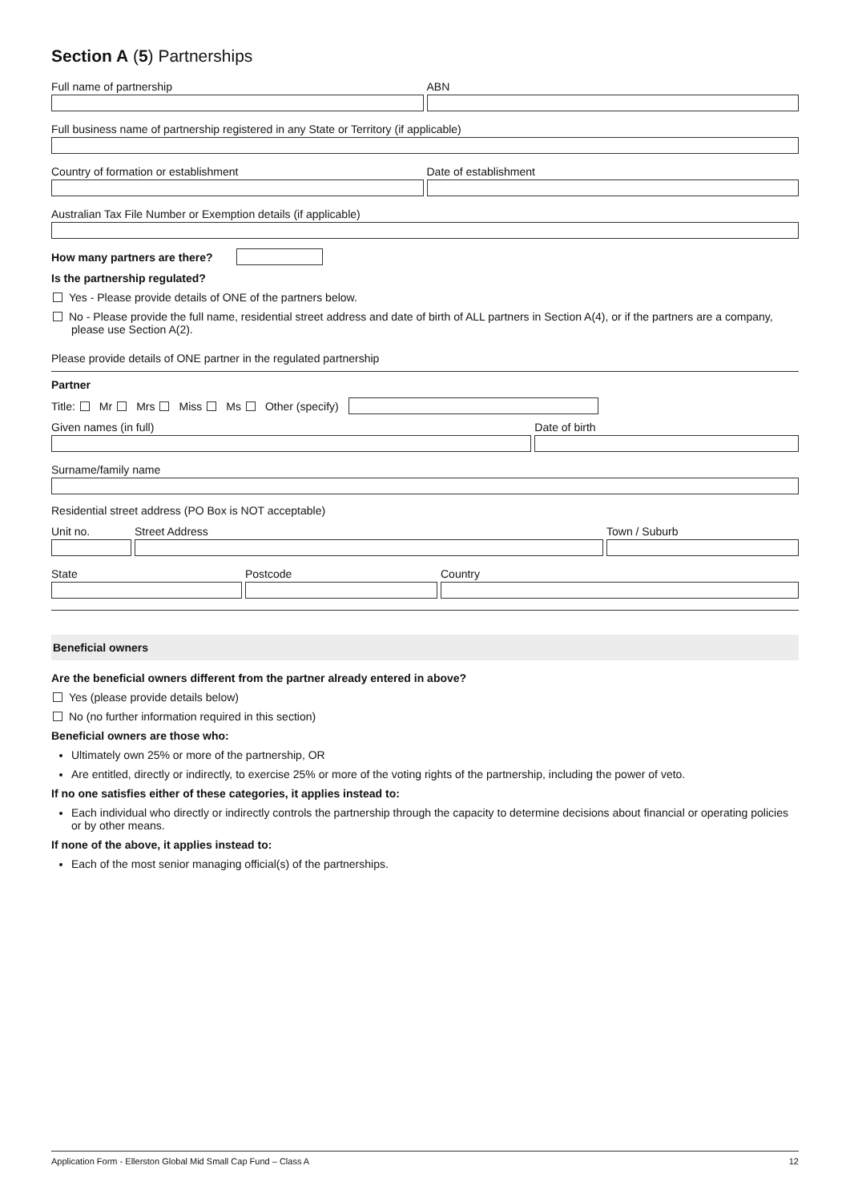Section A (5) Partnerships
Full name of partnership ABN
Full business name of partnership registered in any State or Territory (if applicable)
Country of formation or establishment
Date of establishment
Australian Tax File Number or Exemption details (if applicable)
How many partners are there?
Is the partnership regulated?
Yes - Please provide details of ONE of the partners below.
No - Please provide the full name, residential street address and date of birth of ALL partners in Section A(4), or if the partners are a company, please use Section A(2).
Please provide details of ONE partner in the regulated partnership
Partner
Title: Mr Mrs Miss Ms Other (specify)
Given names (in full) Date of birth
Surname/family name
Residential street address (PO Box is NOT acceptable)
Unit no. Street Address Town / Suburb
State Postcode Country
Beneficial owners
Are the beneficial owners different from the partner already entered in above?
Yes (please provide details below)
No (no further information required in this section)
Beneficial owners are those who:
Ultimately own 25% or more of the partnership, OR
Are entitled, directly or indirectly, to exercise 25% or more of the voting rights of the partnership, including the power of veto.
If no one satisfies either of these categories, it applies instead to:
Each individual who directly or indirectly controls the partnership through the capacity to determine decisions about financial or operating policies or by other means.
If none of the above, it applies instead to:
Each of the most senior managing official(s) of the partnerships.
Application Form - Ellerston Global Mid Small Cap Fund – Class A 12